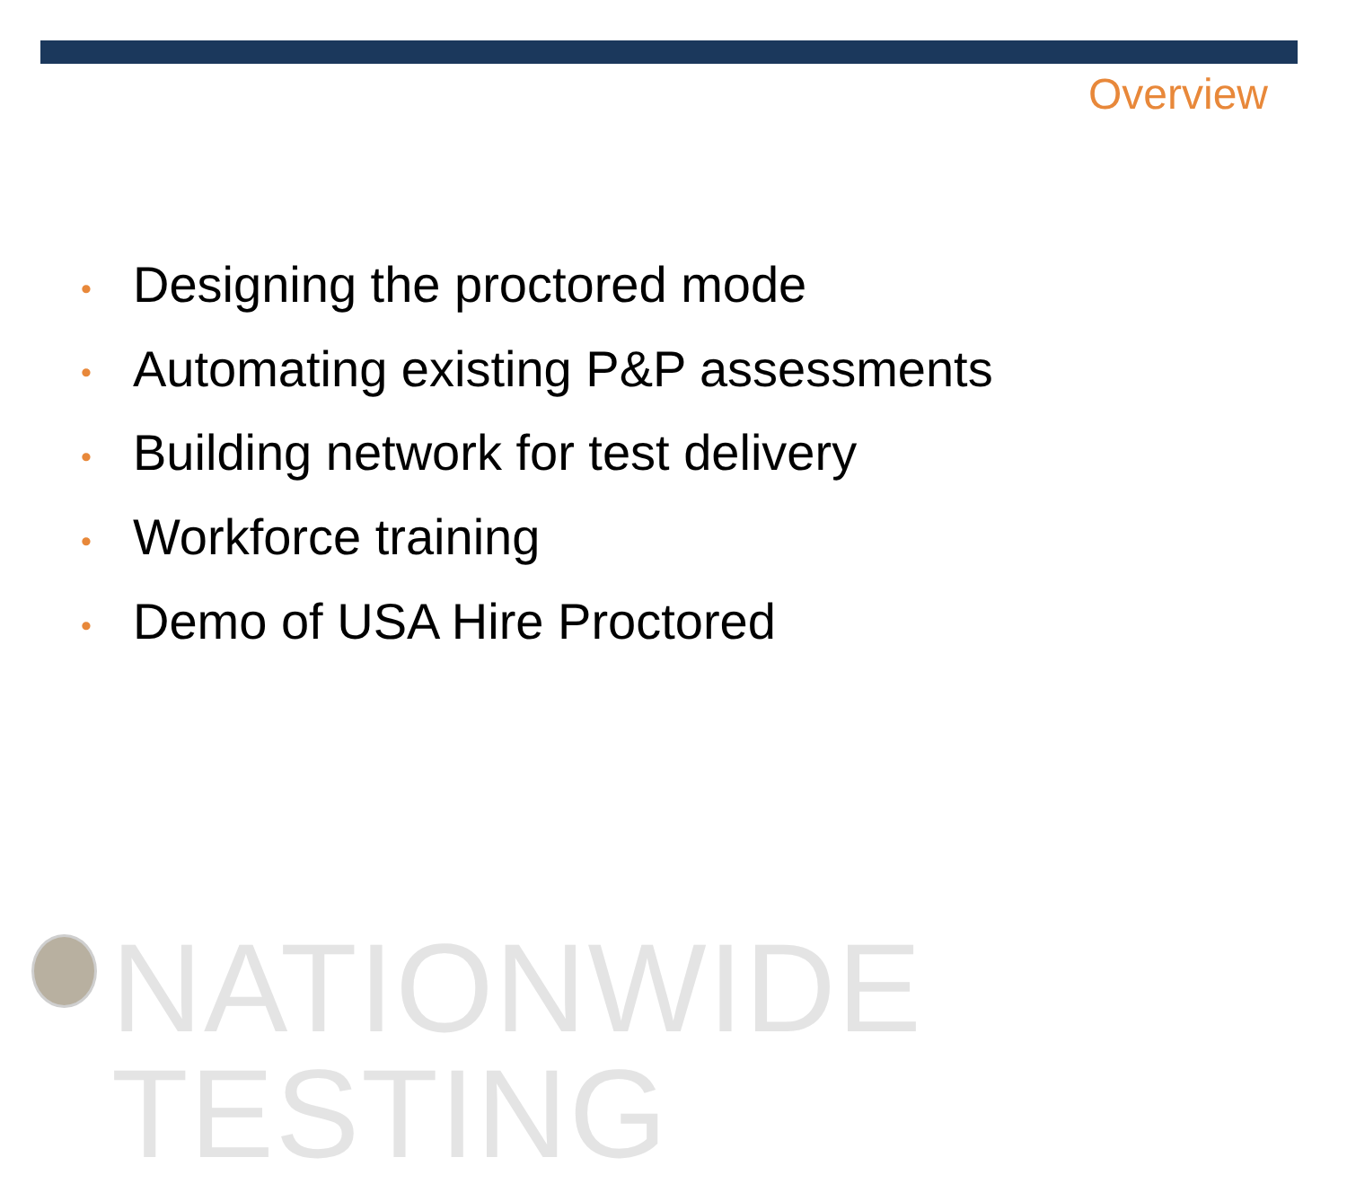Overview
• Designing the proctored mode
• Automating existing P&P assessments
• Building network for test delivery
• Workforce training
• Demo of USA Hire Proctored
NATIONWIDE TESTING